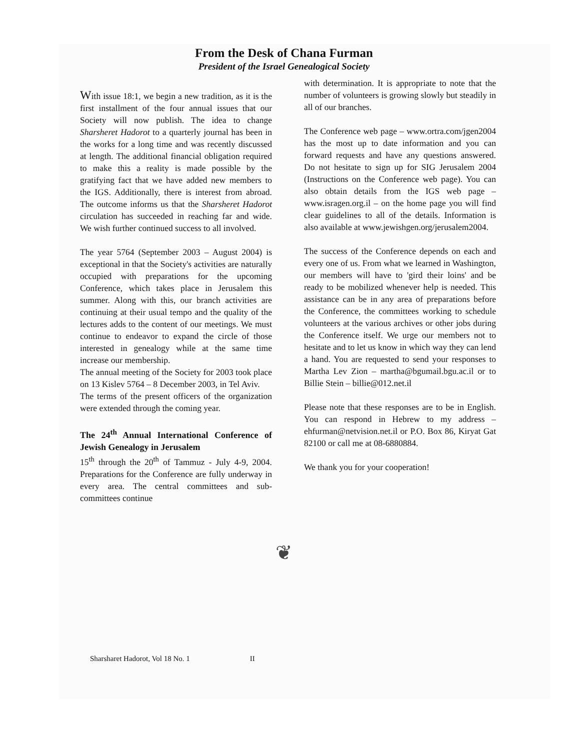From the Desk of Chana Furman
President of the Israel Genealogical Society
With issue 18:1, we begin a new tradition, as it is the first installment of the four annual issues that our Society will now publish. The idea to change Sharsheret Hadorot to a quarterly journal has been in the works for a long time and was recently discussed at length. The additional financial obligation required to make this a reality is made possible by the gratifying fact that we have added new members to the IGS. Additionally, there is interest from abroad. The outcome informs us that the Sharsheret Hadorot circulation has succeeded in reaching far and wide. We wish further continued success to all involved.
The year 5764 (September 2003 – August 2004) is exceptional in that the Society's activities are naturally occupied with preparations for the upcoming Conference, which takes place in Jerusalem this summer. Along with this, our branch activities are continuing at their usual tempo and the quality of the lectures adds to the content of our meetings. We must continue to endeavor to expand the circle of those interested in genealogy while at the same time increase our membership.
The annual meeting of the Society for 2003 took place on 13 Kislev 5764 – 8 December 2003, in Tel Aviv.
The terms of the present officers of the organization were extended through the coming year.
The 24<sup>th</sup> Annual International Conference of Jewish Genealogy in Jerusalem
15<sup>th</sup> through the 20<sup>th</sup> of Tammuz - July 4-9, 2004. Preparations for the Conference are fully underway in every area. The central committees and sub-committees continue
with determination. It is appropriate to note that the number of volunteers is growing slowly but steadily in all of our branches.
The Conference web page – www.ortra.com/jgen2004 has the most up to date information and you can forward requests and have any questions answered. Do not hesitate to sign up for SIG Jerusalem 2004 (Instructions on the Conference web page). You can also obtain details from the IGS web page – www.isragen.org.il – on the home page you will find clear guidelines to all of the details. Information is also available at www.jewishgen.org/jerusalem2004.
The success of the Conference depends on each and every one of us. From what we learned in Washington, our members will have to 'gird their loins' and be ready to be mobilized whenever help is needed. This assistance can be in any area of preparations before the Conference, the committees working to schedule volunteers at the various archives or other jobs during the Conference itself. We urge our members not to hesitate and to let us know in which way they can lend a hand. You are requested to send your responses to Martha Lev Zion – martha@bgumail.bgu.ac.il or to Billie Stein – billie@012.net.il
Please note that these responses are to be in English. You can respond in Hebrew to my address – ehfurman@netvision.net.il or P.O. Box 86, Kiryat Gat 82100 or call me at 08-6880884.
We thank you for your cooperation!
❦
Sharsharet Hadorot, Vol 18 No. 1 II